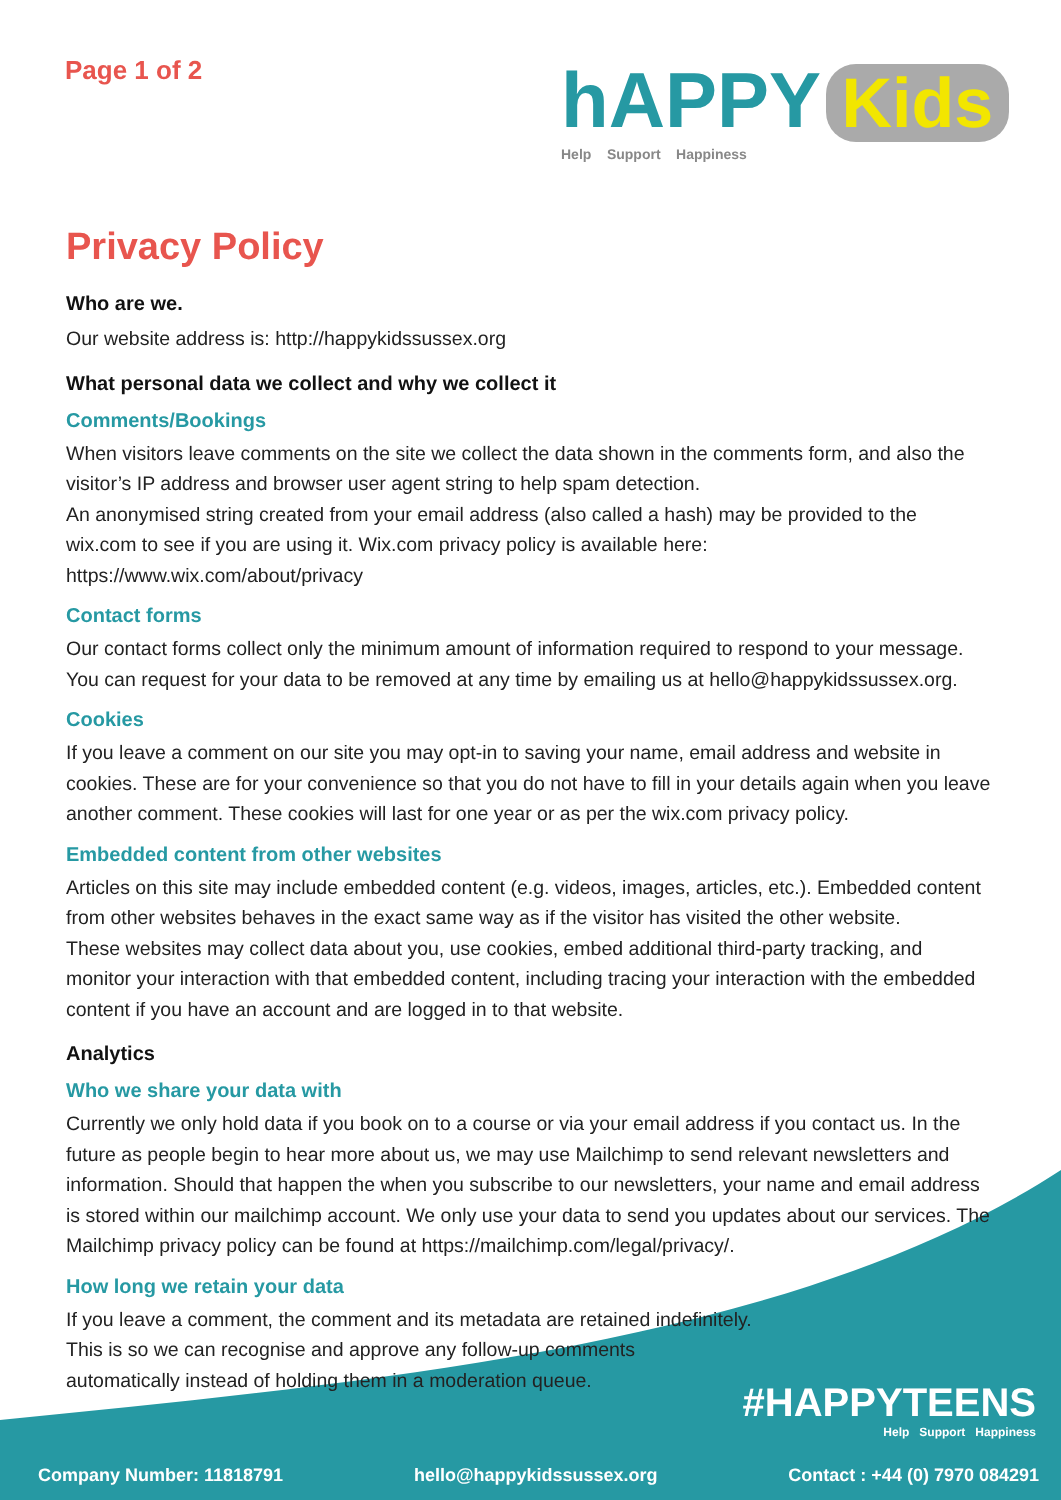Page 1 of 2
hAPPY Kids
Help Support Happiness
Privacy Policy
Who are we.
Our website address is: http://happykidssussex.org
What personal data we collect and why we collect it
Comments/Bookings
When visitors leave comments on the site we collect the data shown in the comments form, and also the visitor’s IP address and browser user agent string to help spam detection.
An anonymised string created from your email address (also called a hash) may be provided to the wix.com to see if you are using it. Wix.com privacy policy is available here: https://www.wix.com/about/privacy
Contact forms
Our contact forms collect only the minimum amount of information required to respond to your message. You can request for your data to be removed at any time by emailing us at hello@happykidssussex.org.
Cookies
If you leave a comment on our site you may opt-in to saving your name, email address and website in cookies. These are for your convenience so that you do not have to fill in your details again when you leave another comment. These cookies will last for one year or as per the wix.com privacy policy.
Embedded content from other websites
Articles on this site may include embedded content (e.g. videos, images, articles, etc.). Embedded content from other websites behaves in the exact same way as if the visitor has visited the other website.
These websites may collect data about you, use cookies, embed additional third-party tracking, and monitor your interaction with that embedded content, including tracing your interaction with the embedded content if you have an account and are logged in to that website.
Analytics
Who we share your data with
Currently we only hold data if you book on to a course or via your email address if you contact us. In the future as people begin to hear more about us, we may use Mailchimp to send relevant newsletters and information. Should that happen the when you subscribe to our newsletters, your name and email address is stored within our mailchimp account. We only use your data to send you updates about our services. The Mailchimp privacy policy can be found at https://mailchimp.com/legal/privacy/.
How long we retain your data
If you leave a comment, the comment and its metadata are retained indefinitely.
This is so we can recognise and approve any follow-up comments
automatically instead of holding them in a moderation queue.
#HAPPYTEENS
Help Support Happiness
Company Number: 11818791 hello@happykidssussex.org Contact : +44 (0) 7970 084291